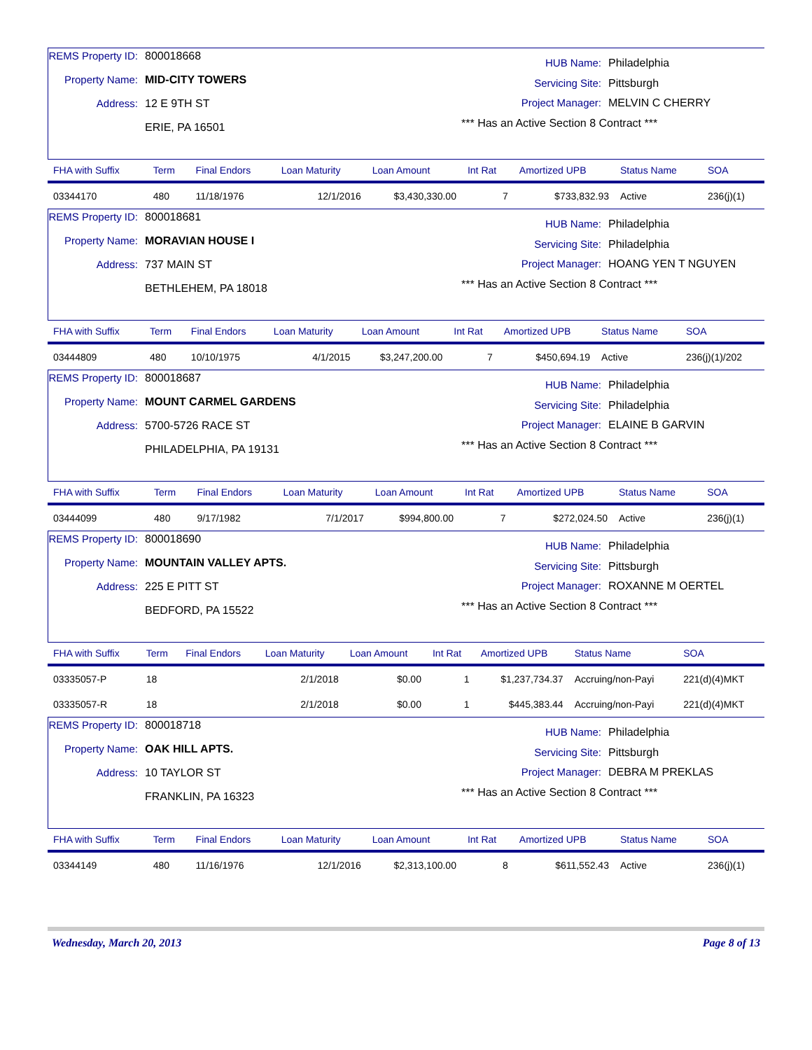REMS Property ID: 800018668
Property Name: MID-CITY TOWERS
Address: 12 E 9TH ST
ERIE, PA 16501
HUB Name: Philadelphia
Servicing Site: Pittsburgh
Project Manager: MELVIN C CHERRY
*** Has an Active Section 8 Contract ***
| FHA with Suffix | Term | Final Endors | Loan Maturity | Loan Amount | Int Rat | Amortized UPB | Status Name | SOA |
| --- | --- | --- | --- | --- | --- | --- | --- | --- |
| 03344170 | 480 | 11/18/1976 | 12/1/2016 | $3,430,330.00 | 7 | $733,832.93 | Active | 236(j)(1) |
REMS Property ID: 800018681
Property Name: MORAVIAN HOUSE I
Address: 737 MAIN ST
BETHLEHEM, PA 18018
HUB Name: Philadelphia
Servicing Site: Philadelphia
Project Manager: HOANG YEN T NGUYEN
*** Has an Active Section 8 Contract ***
| FHA with Suffix | Term | Final Endors | Loan Maturity | Loan Amount | Int Rat | Amortized UPB | Status Name | SOA |
| --- | --- | --- | --- | --- | --- | --- | --- | --- |
| 03444809 | 480 | 10/10/1975 | 4/1/2015 | $3,247,200.00 | 7 | $450,694.19 | Active | 236(j)(1)/202 |
REMS Property ID: 800018687
Property Name: MOUNT CARMEL GARDENS
Address: 5700-5726 RACE ST
PHILADELPHIA, PA 19131
HUB Name: Philadelphia
Servicing Site: Philadelphia
Project Manager: ELAINE B GARVIN
*** Has an Active Section 8 Contract ***
| FHA with Suffix | Term | Final Endors | Loan Maturity | Loan Amount | Int Rat | Amortized UPB | Status Name | SOA |
| --- | --- | --- | --- | --- | --- | --- | --- | --- |
| 03444099 | 480 | 9/17/1982 | 7/1/2017 | $994,800.00 | 7 | $272,024.50 | Active | 236(j)(1) |
REMS Property ID: 800018690
Property Name: MOUNTAIN VALLEY APTS.
Address: 225 E PITT ST
BEDFORD, PA 15522
HUB Name: Philadelphia
Servicing Site: Pittsburgh
Project Manager: ROXANNE M OERTEL
*** Has an Active Section 8 Contract ***
| FHA with Suffix | Term | Final Endors | Loan Maturity | Loan Amount | Int Rat | Amortized UPB | Status Name | SOA |
| --- | --- | --- | --- | --- | --- | --- | --- | --- |
| 03335057-P | 18 | | 2/1/2018 | $0.00 | 1 | $1,237,734.37 | Accruing/non-Payi | 221(d)(4)MKT |
| 03335057-R | 18 | | 2/1/2018 | $0.00 | 1 | $445,383.44 | Accruing/non-Payi | 221(d)(4)MKT |
REMS Property ID: 800018718
Property Name: OAK HILL APTS.
Address: 10 TAYLOR ST
FRANKLIN, PA 16323
HUB Name: Philadelphia
Servicing Site: Pittsburgh
Project Manager: DEBRA M PREKLAS
*** Has an Active Section 8 Contract ***
| FHA with Suffix | Term | Final Endors | Loan Maturity | Loan Amount | Int Rat | Amortized UPB | Status Name | SOA |
| --- | --- | --- | --- | --- | --- | --- | --- | --- |
| 03344149 | 480 | 11/16/1976 | 12/1/2016 | $2,313,100.00 | 8 | $611,552.43 | Active | 236(j)(1) |
Wednesday, March 20, 2013 Page 8 of 13